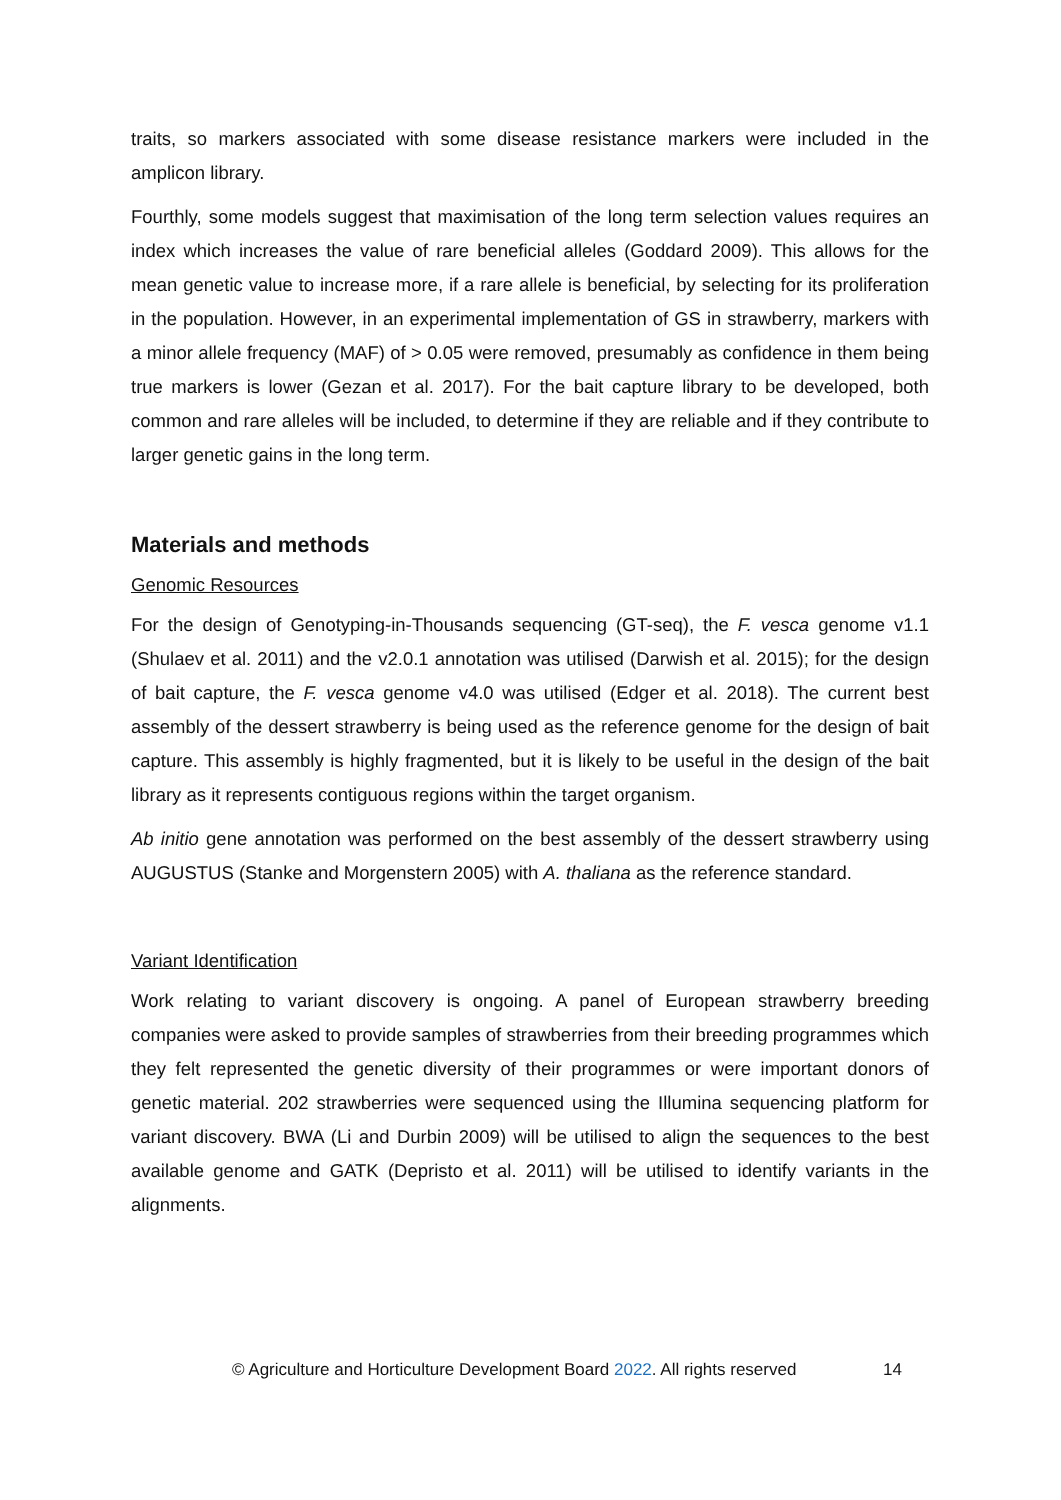traits, so markers associated with some disease resistance markers were included in the amplicon library.
Fourthly, some models suggest that maximisation of the long term selection values requires an index which increases the value of rare beneficial alleles (Goddard 2009). This allows for the mean genetic value to increase more, if a rare allele is beneficial, by selecting for its proliferation in the population. However, in an experimental implementation of GS in strawberry, markers with a minor allele frequency (MAF) of > 0.05 were removed, presumably as confidence in them being true markers is lower (Gezan et al. 2017). For the bait capture library to be developed, both common and rare alleles will be included, to determine if they are reliable and if they contribute to larger genetic gains in the long term.
Materials and methods
Genomic Resources
For the design of Genotyping-in-Thousands sequencing (GT-seq), the F. vesca genome v1.1 (Shulaev et al. 2011) and the v2.0.1 annotation was utilised (Darwish et al. 2015); for the design of bait capture, the F. vesca genome v4.0 was utilised (Edger et al. 2018). The current best assembly of the dessert strawberry is being used as the reference genome for the design of bait capture. This assembly is highly fragmented, but it is likely to be useful in the design of the bait library as it represents contiguous regions within the target organism.
Ab initio gene annotation was performed on the best assembly of the dessert strawberry using AUGUSTUS (Stanke and Morgenstern 2005) with A. thaliana as the reference standard.
Variant Identification
Work relating to variant discovery is ongoing. A panel of European strawberry breeding companies were asked to provide samples of strawberries from their breeding programmes which they felt represented the genetic diversity of their programmes or were important donors of genetic material. 202 strawberries were sequenced using the Illumina sequencing platform for variant discovery. BWA (Li and Durbin 2009) will be utilised to align the sequences to the best available genome and GATK (Depristo et al. 2011) will be utilised to identify variants in the alignments.
© Agriculture and Horticulture Development Board 2022. All rights reserved 14